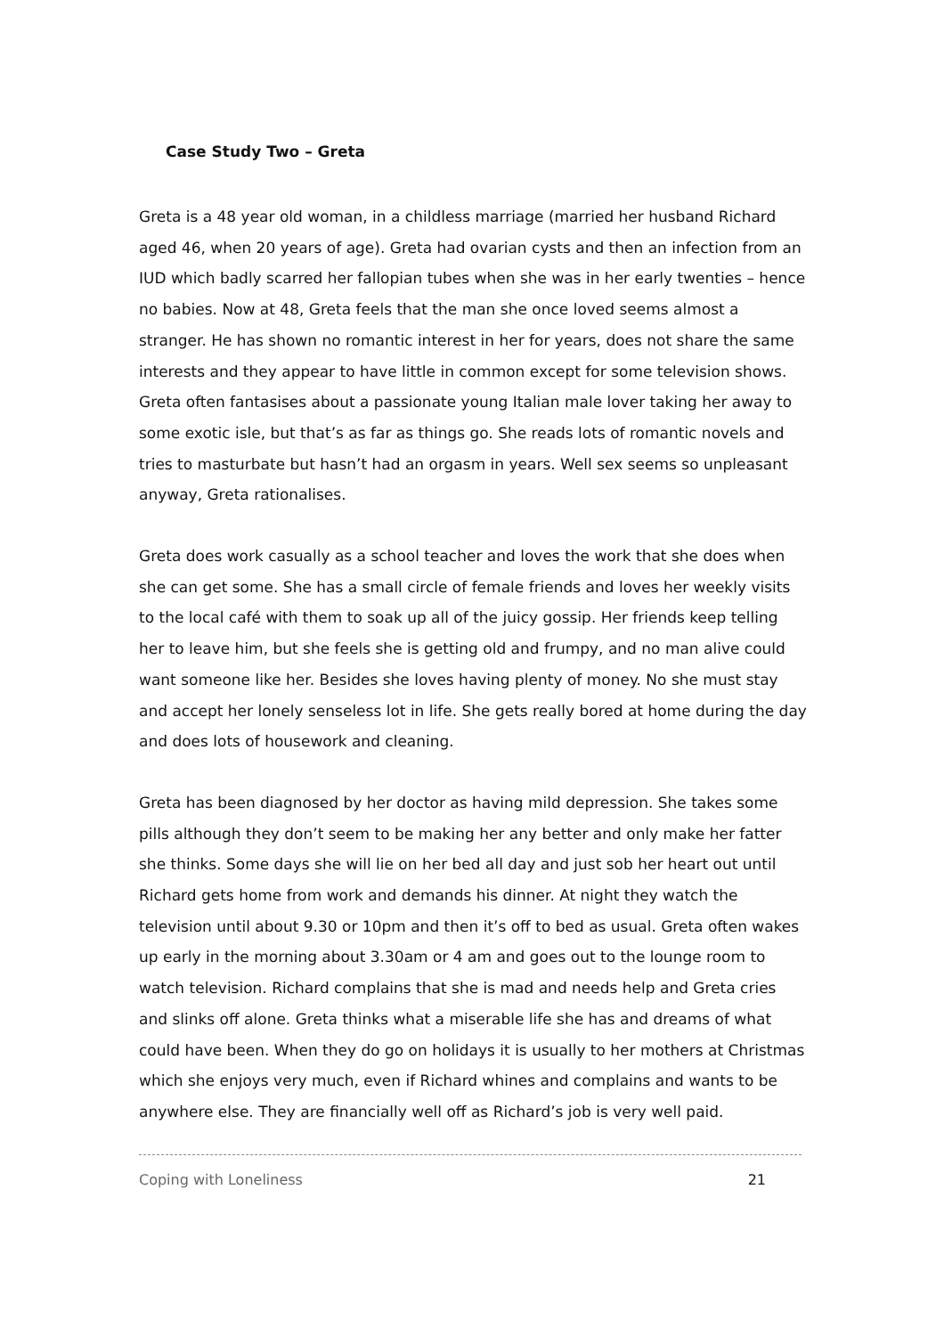Case Study Two – Greta
Greta is a 48 year old woman, in a childless marriage (married her husband Richard aged 46, when 20 years of age). Greta had ovarian cysts and then an infection from an IUD which badly scarred her fallopian tubes when she was in her early twenties – hence no babies. Now at 48, Greta feels that the man she once loved seems almost a stranger. He has shown no romantic interest in her for years, does not share the same interests and they appear to have little in common except for some television shows. Greta often fantasises about a passionate young Italian male lover taking her away to some exotic isle, but that’s as far as things go. She reads lots of romantic novels and tries to masturbate but hasn’t had an orgasm in years. Well sex seems so unpleasant anyway, Greta rationalises.
Greta does work casually as a school teacher and loves the work that she does when she can get some. She has a small circle of female friends and loves her weekly visits to the local café with them to soak up all of the juicy gossip. Her friends keep telling her to leave him, but she feels she is getting old and frumpy, and no man alive could want someone like her. Besides she loves having plenty of money. No she must stay and accept her lonely senseless lot in life. She gets really bored at home during the day and does lots of housework and cleaning.
Greta has been diagnosed by her doctor as having mild depression. She takes some pills although they don’t seem to be making her any better and only make her fatter she thinks. Some days she will lie on her bed all day and just sob her heart out until Richard gets home from work and demands his dinner. At night they watch the television until about 9.30 or 10pm and then it’s off to bed as usual. Greta often wakes up early in the morning about 3.30am or 4 am and goes out to the lounge room to watch television. Richard complains that she is mad and needs help and Greta cries and slinks off alone. Greta thinks what a miserable life she has and dreams of what could have been. When they do go on holidays it is usually to her mothers at Christmas which she enjoys very much, even if Richard whines and complains and wants to be anywhere else. They are financially well off as Richard’s job is very well paid.
Coping with Loneliness 21